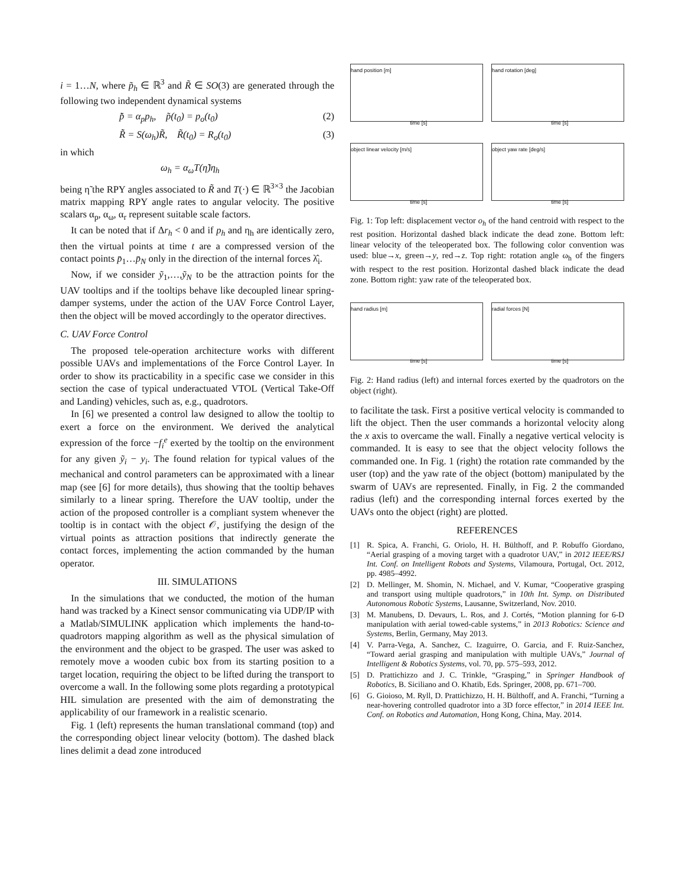i = 1…N, where p̃<sub>h</sub> ∈ ℝ<sup>3</sup> and R̃ ∈ SO(3) are generated through the following two independent dynamical systems
p̃̇ = α<sub>p</sub>p<sub>h</sub>, p̃(t<sub>0</sub>) = p<sub>o</sub>(t<sub>0</sub>) (2)
R̃̇ = S(ω<sub>h</sub>)R̃, R̃(t<sub>0</sub>) = R<sub>o</sub>(t<sub>0</sub>) (3)
in which
ω<sub>h</sub> = α<sub>ω</sub>T(η̃)η<sub>h</sub>
being η̃ the RPY angles associated to R̃ and T(·) ∈ ℝ<sup>3×3</sup> the Jacobian matrix mapping RPY angle rates to angular velocity. The positive scalars α<sub>p</sub>, α<sub>ω</sub>, α<sub>r</sub> represent suitable scale factors.
It can be noted that if Δr<sub>h</sub> < 0 and if p<sub>h</sub> and η<sub>h</sub> are identically zero, then the virtual points at time t are a compressed version of the contact points p̄<sub>1</sub>…p̄<sub>N</sub> only in the direction of the internal forces λ̂<sub>i</sub>.
Now, if we consider ỹ<sub>1</sub>,…,ỹ<sub>N</sub> to be the attraction points for the UAV tooltips and if the tooltips behave like decoupled linear spring-damper systems, under the action of the UAV Force Control Layer, then the object will be moved accordingly to the operator directives.
C. UAV Force Control
The proposed tele-operation architecture works with different possible UAVs and implementations of the Force Control Layer. In order to show its practicability in a specific case we consider in this section the case of typical underactuated VTOL (Vertical Take-Off and Landing) vehicles, such as, e.g., quadrotors.
In [6] we presented a control law designed to allow the tooltip to exert a force on the environment. We derived the analytical expression of the force −f<sub>i</sub><sup>e</sup> exerted by the tooltip on the environment for any given ỹ<sub>i</sub> − y<sub>i</sub>. The found relation for typical values of the mechanical and control parameters can be approximated with a linear map (see [6] for more details), thus showing that the tooltip behaves similarly to a linear spring. Therefore the UAV tooltip, under the action of the proposed controller is a compliant system whenever the tooltip is in contact with the object 𝒪, justifying the design of the virtual points as attraction positions that indirectly generate the contact forces, implementing the action commanded by the human operator.
III. SIMULATIONS
In the simulations that we conducted, the motion of the human hand was tracked by a Kinect sensor communicating via UDP/IP with a Matlab/SIMULINK application which implements the hand-to-quadrotors mapping algorithm as well as the physical simulation of the environment and the object to be grasped. The user was asked to remotely move a wooden cubic box from its starting position to a target location, requiring the object to be lifted during the transport to overcome a wall. In the following some plots regarding a prototypical HIL simulation are presented with the aim of demonstrating the applicability of our framework in a realistic scenario.
Fig. 1 (left) represents the human translational command (top) and the corresponding object linear velocity (bottom). The dashed black lines delimit a dead zone introduced
hand position [m]
time [s]
hand rotation [deg]
time [s]
object linear velocity [m/s]
time [s]
object yaw rate [deg/s]
time [s]
Fig. 1: Top left: displacement vector o<sub>h</sub> of the hand centroid with respect to the rest position. Horizontal dashed black indicate the dead zone. Bottom left: linear velocity of the teleoperated box. The following color convention was used: blue→x, green→y, red→z. Top right: rotation angle ω<sub>h</sub> of the fingers with respect to the rest position. Horizontal dashed black indicate the dead zone. Bottom right: yaw rate of the teleoperated box.
hand radius [m]
time [s]
radial forces [N]
time [s]
Fig. 2: Hand radius (left) and internal forces exerted by the quadrotors on the object (right).
to facilitate the task. First a positive vertical velocity is commanded to lift the object. Then the user commands a horizontal velocity along the x axis to overcame the wall. Finally a negative vertical velocity is commanded. It is easy to see that the object velocity follows the commanded one. In Fig. 1 (right) the rotation rate commanded by the user (top) and the yaw rate of the object (bottom) manipulated by the swarm of UAVs are represented. Finally, in Fig. 2 the commanded radius (left) and the corresponding internal forces exerted by the UAVs onto the object (right) are plotted.
REFERENCES
[1] R. Spica, A. Franchi, G. Oriolo, H. H. Bülthoff, and P. Robuffo Giordano, “Aerial grasping of a moving target with a quadrotor UAV,” in 2012 IEEE/RSJ Int. Conf. on Intelligent Robots and Systems, Vilamoura, Portugal, Oct. 2012, pp. 4985–4992.
[2] D. Mellinger, M. Shomin, N. Michael, and V. Kumar, “Cooperative grasping and transport using multiple quadrotors,” in 10th Int. Symp. on Distributed Autonomous Robotic Systems, Lausanne, Switzerland, Nov. 2010.
[3] M. Manubens, D. Devaurs, L. Ros, and J. Cortés, “Motion planning for 6-D manipulation with aerial towed-cable systems,” in 2013 Robotics: Science and Systems, Berlin, Germany, May 2013.
[4] V. Parra-Vega, A. Sanchez, C. Izaguirre, O. Garcia, and F. Ruiz-Sanchez, “Toward aerial grasping and manipulation with multiple UAVs,” Journal of Intelligent & Robotics Systems, vol. 70, pp. 575–593, 2012.
[5] D. Prattichizzo and J. C. Trinkle, “Grasping,” in Springer Handbook of Robotics, B. Siciliano and O. Khatib, Eds. Springer, 2008, pp. 671–700.
[6] G. Gioioso, M. Ryll, D. Prattichizzo, H. H. Bülthoff, and A. Franchi, “Turning a near-hovering controlled quadrotor into a 3D force effector,” in 2014 IEEE Int. Conf. on Robotics and Automation, Hong Kong, China, May. 2014.